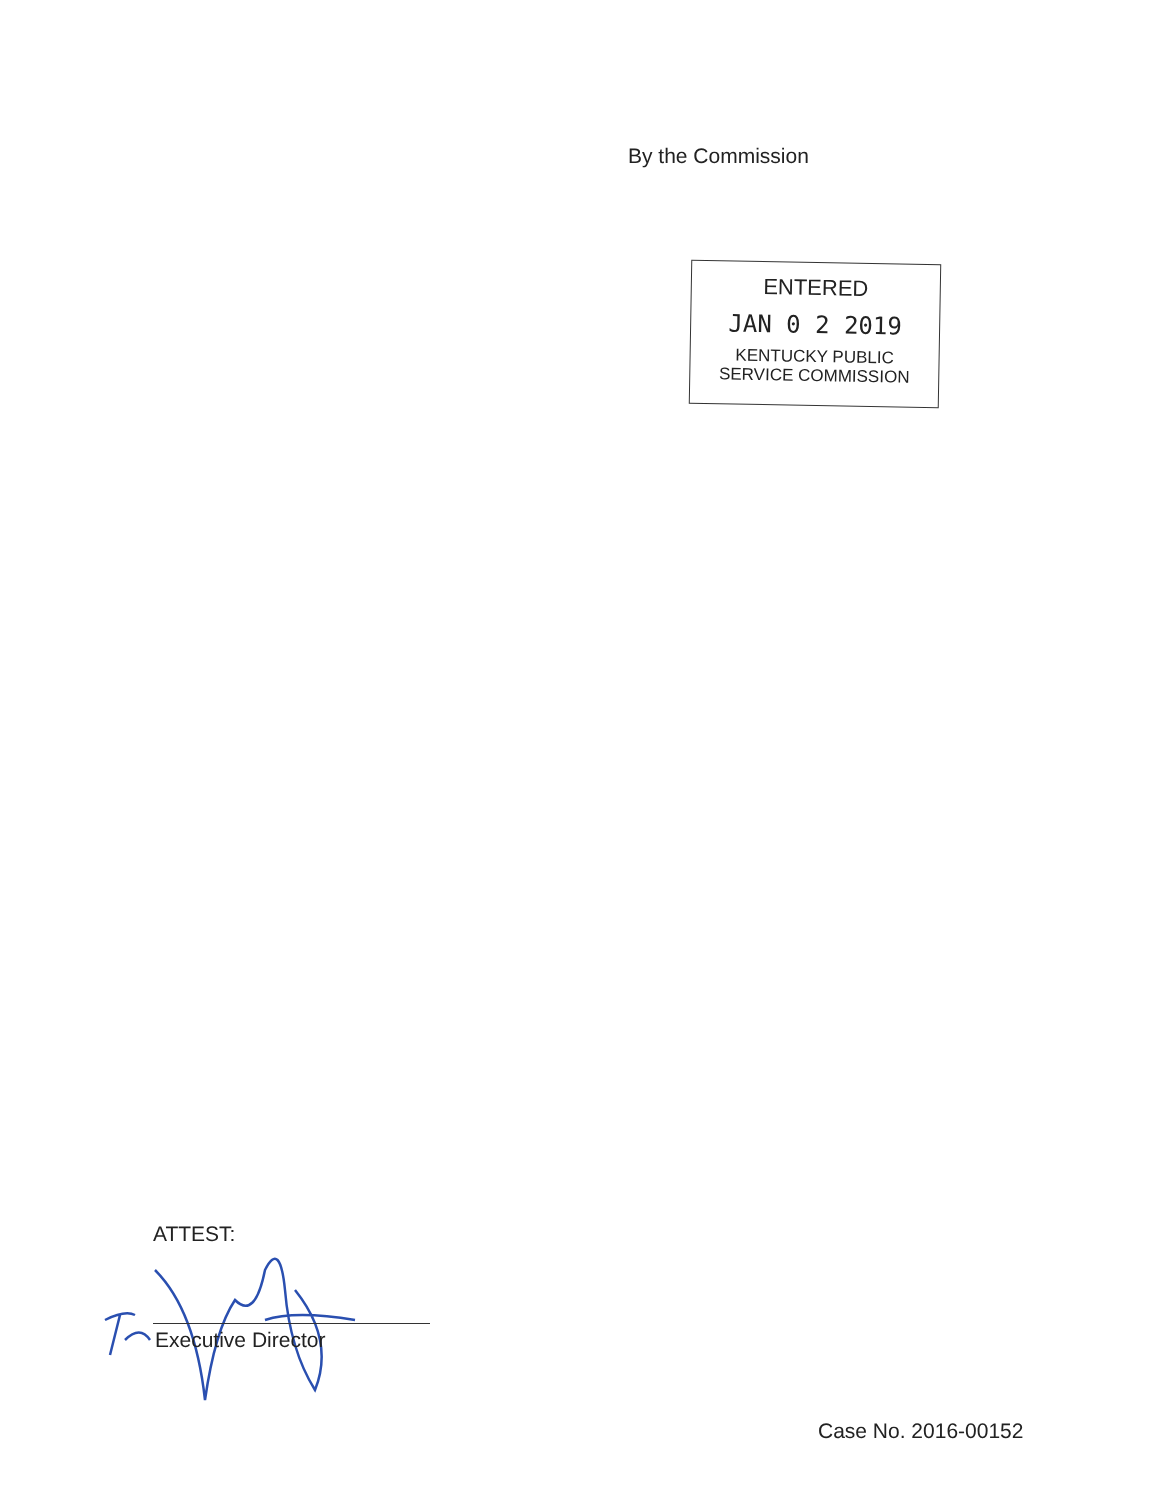By the Commission
ENTERED
JAN 0 2 2019
KENTUCKY PUBLIC
SERVICE COMMISSION
ATTEST:
Executive Director
Case No. 2016-00152